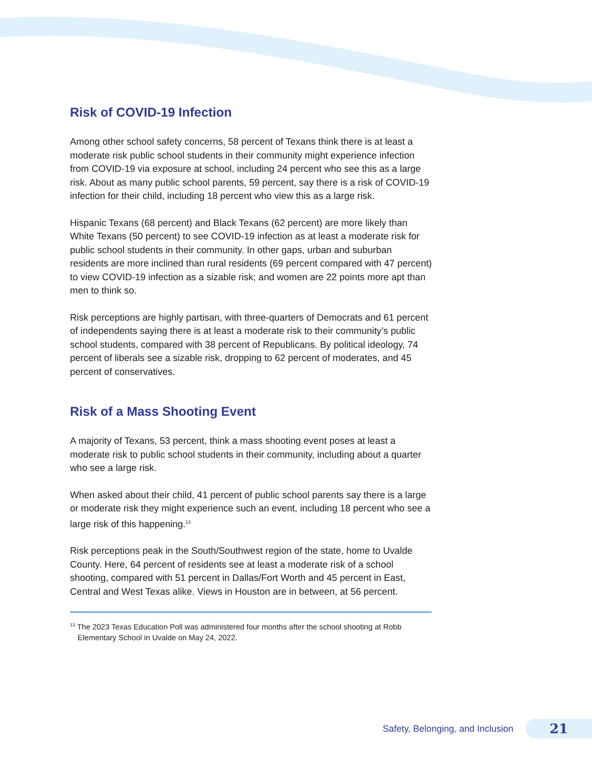Risk of COVID-19 Infection
Among other school safety concerns, 58 percent of Texans think there is at least a moderate risk public school students in their community might experience infection from COVID-19 via exposure at school, including 24 percent who see this as a large risk. About as many public school parents, 59 percent, say there is a risk of COVID-19 infection for their child, including 18 percent who view this as a large risk.
Hispanic Texans (68 percent) and Black Texans (62 percent) are more likely than White Texans (50 percent) to see COVID-19 infection as at least a moderate risk for public school students in their community. In other gaps, urban and suburban residents are more inclined than rural residents (69 percent compared with 47 percent) to view COVID-19 infection as a sizable risk; and women are 22 points more apt than men to think so.
Risk perceptions are highly partisan, with three-quarters of Democrats and 61 percent of independents saying there is at least a moderate risk to their community’s public school students, compared with 38 percent of Republicans. By political ideology, 74 percent of liberals see a sizable risk, dropping to 62 percent of moderates, and 45 percent of conservatives.
Risk of a Mass Shooting Event
A majority of Texans, 53 percent, think a mass shooting event poses at least a moderate risk to public school students in their community, including about a quarter who see a large risk.
When asked about their child, 41 percent of public school parents say there is a large or moderate risk they might experience such an event, including 18 percent who see a large risk of this happening.<sup>13</sup>
Risk perceptions peak in the South/Southwest region of the state, home to Uvalde County. Here, 64 percent of residents see at least a moderate risk of a school shooting, compared with 51 percent in Dallas/Fort Worth and 45 percent in East, Central and West Texas alike. Views in Houston are in between, at 56 percent.
<sup>13</sup> The 2023 Texas Education Poll was administered four months after the school shooting at Robb Elementary School in Uvalde on May 24, 2022.
Safety, Belonging, and Inclusion
21